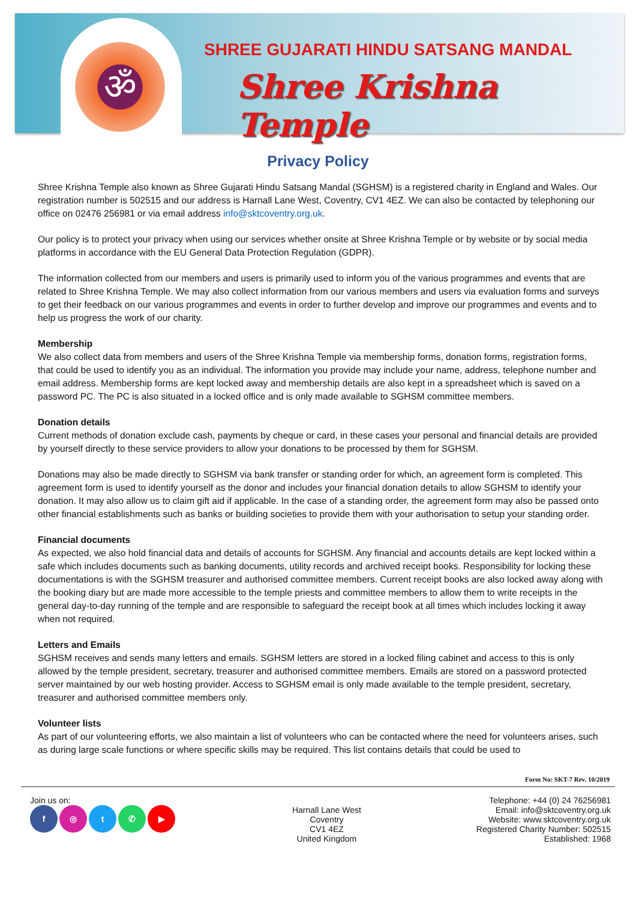ॐ
SHREE GUJARATI HINDU SATSANG MANDAL
Shree Krishna Temple
Privacy Policy
Shree Krishna Temple also known as Shree Gujarati Hindu Satsang Mandal (SGHSM) is a registered charity in England and Wales. Our registration number is 502515 and our address is Harnall Lane West, Coventry, CV1 4EZ. We can also be contacted by telephoning our office on 02476 256981 or via email address info@sktcoventry.org.uk.
Our policy is to protect your privacy when using our services whether onsite at Shree Krishna Temple or by website or by social media platforms in accordance with the EU General Data Protection Regulation (GDPR).
The information collected from our members and users is primarily used to inform you of the various programmes and events that are related to Shree Krishna Temple. We may also collect information from our various members and users via evaluation forms and surveys to get their feedback on our various programmes and events in order to further develop and improve our programmes and events and to help us progress the work of our charity.
Membership
We also collect data from members and users of the Shree Krishna Temple via membership forms, donation forms, registration forms, that could be used to identify you as an individual. The information you provide may include your name, address, telephone number and email address. Membership forms are kept locked away and membership details are also kept in a spreadsheet which is saved on a password PC. The PC is also situated in a locked office and is only made available to SGHSM committee members.
Donation details
Current methods of donation exclude cash, payments by cheque or card, in these cases your personal and financial details are provided by yourself directly to these service providers to allow your donations to be processed by them for SGHSM.
Donations may also be made directly to SGHSM via bank transfer or standing order for which, an agreement form is completed. This agreement form is used to identify yourself as the donor and includes your financial donation details to allow SGHSM to identify your donation. It may also allow us to claim gift aid if applicable. In the case of a standing order, the agreement form may also be passed onto other financial establishments such as banks or building societies to provide them with your authorisation to setup your standing order.
Financial documents
As expected, we also hold financial data and details of accounts for SGHSM. Any financial and accounts details are kept locked within a safe which includes documents such as banking documents, utility records and archived receipt books. Responsibility for locking these documentations is with the SGHSM treasurer and authorised committee members. Current receipt books are also locked away along with the booking diary but are made more accessible to the temple priests and committee members to allow them to write receipts in the general day-to-day running of the temple and are responsible to safeguard the receipt book at all times which includes locking it away when not required.
Letters and Emails
SGHSM receives and sends many letters and emails. SGHSM letters are stored in a locked filing cabinet and access to this is only allowed by the temple president, secretary, treasurer and authorised committee members. Emails are stored on a password protected server maintained by our web hosting provider. Access to SGHSM email is only made available to the temple president, secretary, treasurer and authorised committee members only.
Volunteer lists
As part of our volunteering efforts, we also maintain a list of volunteers who can be contacted where the need for volunteers arises, such as during large scale functions or where specific skills may be required. This list contains details that could be used to
Form No: SKT-7 Rev. 10/2019
Join us on:
f ◎ t ✆ ▶
Harnall Lane West
Coventry
CV1 4EZ
United Kingdom
Telephone: +44 (0) 24 76256981
Email: info@sktcoventry.org.uk
Website: www.sktcoventry.org.uk
Registered Charity Number: 502515
Established: 1968